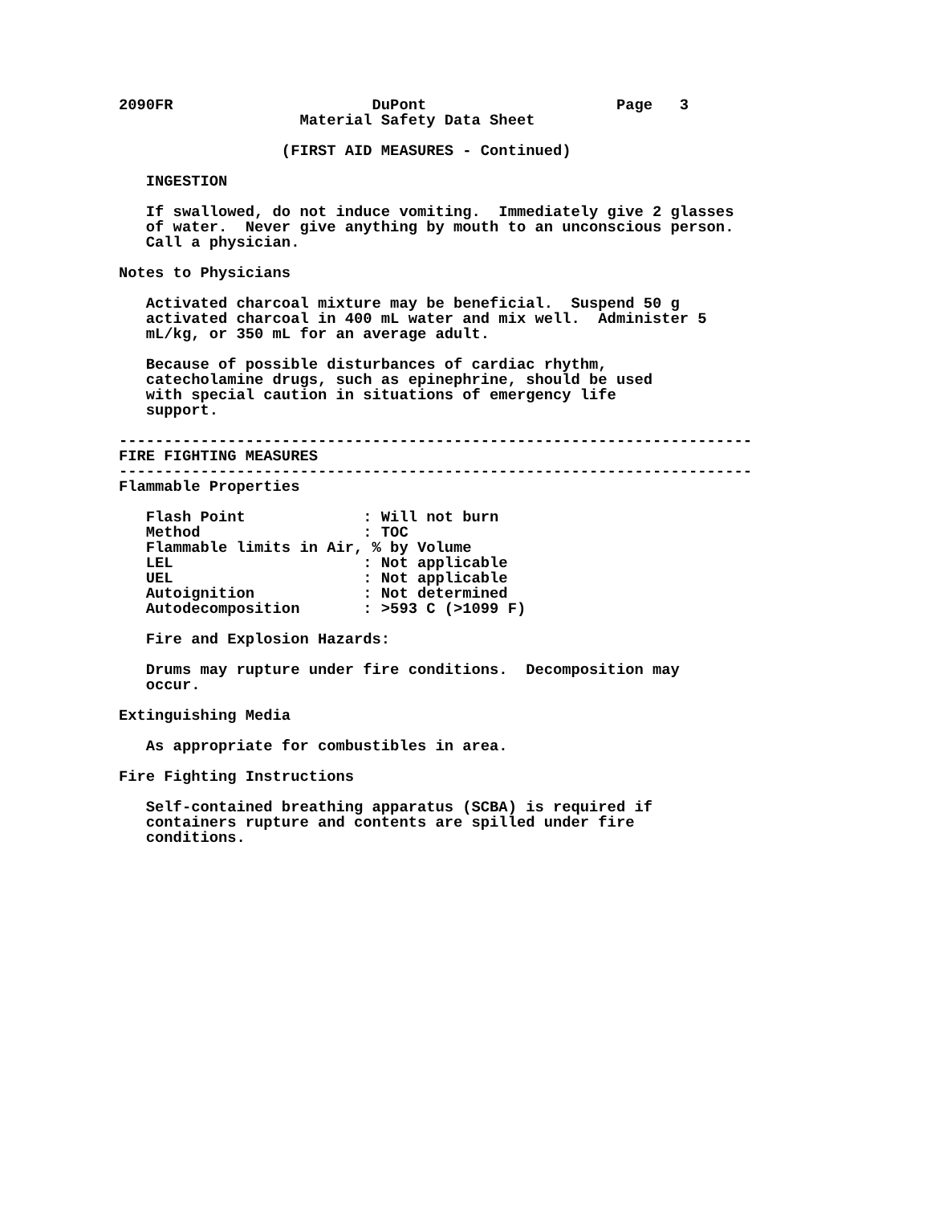2090FR                      DuPont                     Page   3
                    Material Safety Data Sheet

                  (FIRST AID MEASURES - Continued)

   INGESTION

   If swallowed, do not induce vomiting.  Immediately give 2 glasses
   of water.  Never give anything by mouth to an unconscious person.
   Call a physician.

Notes to Physicians

   Activated charcoal mixture may be beneficial.  Suspend 50 g
   activated charcoal in 400 mL water and mix well.  Administer 5
   mL/kg, or 350 mL for an average adult.

   Because of possible disturbances of cardiac rhythm,
   catecholamine drugs, such as epinephrine, should be used
   with special caution in situations of emergency life
   support.

----------------------------------------------------------------------
FIRE FIGHTING MEASURES
----------------------------------------------------------------------
Flammable Properties

   Flash Point             : Will not burn
   Method                  : TOC
   Flammable limits in Air, % by Volume
   LEL                     : Not applicable
   UEL                     : Not applicable
   Autoignition            : Not determined
   Autodecomposition       : >593 C (>1099 F)

   Fire and Explosion Hazards:

   Drums may rupture under fire conditions.  Decomposition may
   occur.

Extinguishing Media

   As appropriate for combustibles in area.

Fire Fighting Instructions

   Self-contained breathing apparatus (SCBA) is required if
   containers rupture and contents are spilled under fire
   conditions.